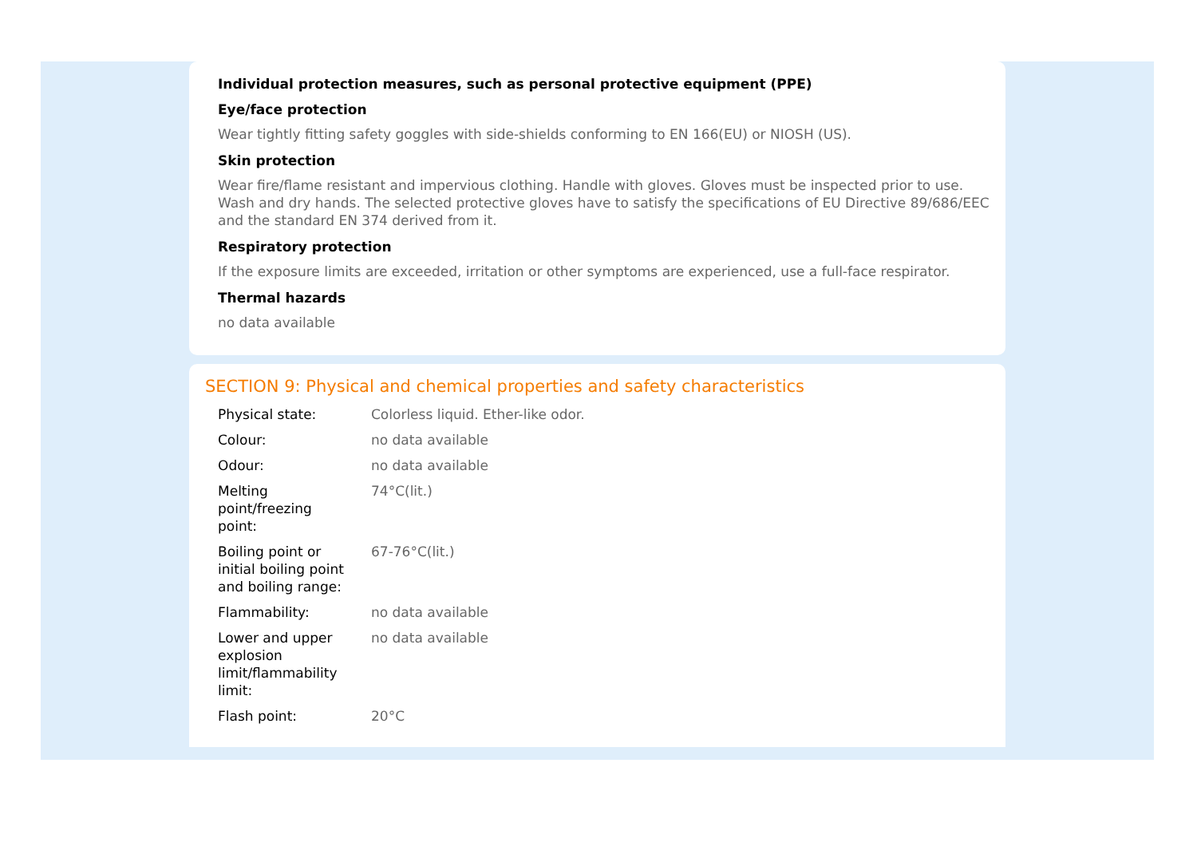Individual protection measures, such as personal protective equipment (PPE)
Eye/face protection
Wear tightly fitting safety goggles with side-shields conforming to EN 166(EU) or NIOSH (US).
Skin protection
Wear fire/flame resistant and impervious clothing. Handle with gloves. Gloves must be inspected prior to use. Wash and dry hands. The selected protective gloves have to satisfy the specifications of EU Directive 89/686/EEC and the standard EN 374 derived from it.
Respiratory protection
If the exposure limits are exceeded, irritation or other symptoms are experienced, use a full-face respirator.
Thermal hazards
no data available
SECTION 9: Physical and chemical properties and safety characteristics
| Physical state: | Colorless liquid. Ether-like odor. |
| Colour: | no data available |
| Odour: | no data available |
| Melting point/freezing point: | 74°C(lit.) |
| Boiling point or initial boiling point and boiling range: | 67-76°C(lit.) |
| Flammability: | no data available |
| Lower and upper explosion limit/flammability limit: | no data available |
| Flash point: | 20°C |